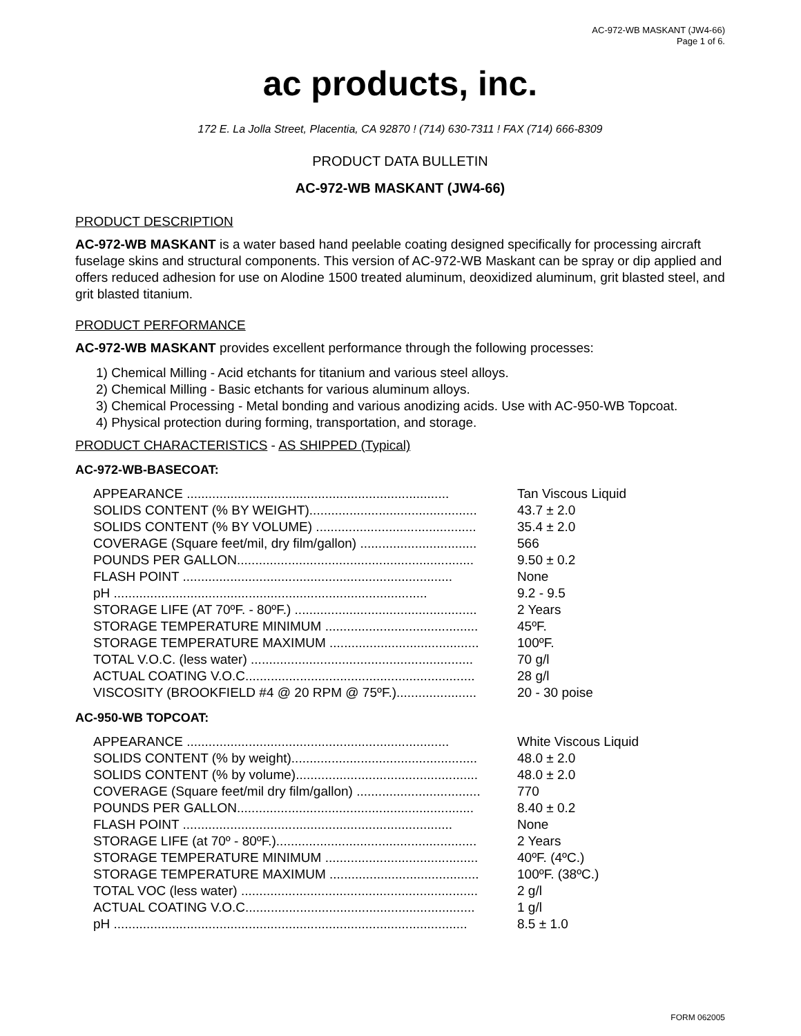AC-972-WB MASKANT (JW4-66)
Page 1 of 6.
ac products, inc.
172 E. La Jolla Street, Placentia, CA 92870 ! (714) 630-7311 ! FAX (714) 666-8309
PRODUCT DATA BULLETIN
AC-972-WB MASKANT (JW4-66)
PRODUCT DESCRIPTION
AC-972-WB MASKANT is a water based hand peelable coating designed specifically for processing aircraft fuselage skins and structural components. This version of AC-972-WB Maskant can be spray or dip applied and offers reduced adhesion for use on Alodine 1500 treated aluminum, deoxidized aluminum, grit blasted steel, and grit blasted titanium.
PRODUCT PERFORMANCE
AC-972-WB MASKANT provides excellent performance through the following processes:
1) Chemical Milling - Acid etchants for titanium and various steel alloys.
2) Chemical Milling - Basic etchants for various aluminum alloys.
3) Chemical Processing - Metal bonding and various anodizing acids. Use with AC-950-WB Topcoat.
4) Physical protection during forming, transportation, and storage.
PRODUCT CHARACTERISTICS - AS SHIPPED (Typical)
AC-972-WB-BASECOAT:
| APPEARANCE ........................................................................ | Tan Viscous Liquid |
| SOLIDS CONTENT (% BY WEIGHT).............................................. | 43.7 ± 2.0 |
| SOLIDS CONTENT (% BY VOLUME) ............................................ | 35.4 ± 2.0 |
| COVERAGE (Square feet/mil, dry film/gallon) ................................ | 566 |
| POUNDS PER GALLON................................................................. | 9.50 ± 0.2 |
| FLASH POINT .......................................................................... | None |
| pH ...................................................................................... | 9.2 - 9.5 |
| STORAGE LIFE (AT 70ºF. - 80ºF.) .................................................. | 2 Years |
| STORAGE TEMPERATURE MINIMUM .......................................... | 45ºF. |
| STORAGE TEMPERATURE MAXIMUM ......................................... | 100ºF. |
| TOTAL V.O.C. (less water) ............................................................. | 70 g/l |
| ACTUAL COATING V.O.C............................................................... | 28 g/l |
| VISCOSITY (BROOKFIELD #4 @ 20 RPM @ 75ºF.)...................... | 20 - 30 poise |
AC-950-WB TOPCOAT:
| APPEARANCE ........................................................................ | White Viscous Liquid |
| SOLIDS CONTENT (% by weight)................................................... | 48.0 ± 2.0 |
| SOLIDS CONTENT (% by volume).................................................. | 48.0 ± 2.0 |
| COVERAGE (Square feet/mil dry film/gallon) .................................. | 770 |
| POUNDS PER GALLON................................................................. | 8.40 ± 0.2 |
| FLASH POINT .......................................................................... | None |
| STORAGE LIFE (at 70º - 80ºF.)....................................................... | 2 Years |
| STORAGE TEMPERATURE MINIMUM .......................................... | 40ºF. (4ºC.) |
| STORAGE TEMPERATURE MAXIMUM ......................................... | 100ºF. (38ºC.) |
| TOTAL VOC (less water) ................................................................. | 2 g/l |
| ACTUAL COATING V.O.C............................................................... | 1 g/l |
| pH ................................................................................................. | 8.5 ± 1.0 |
FORM 062005